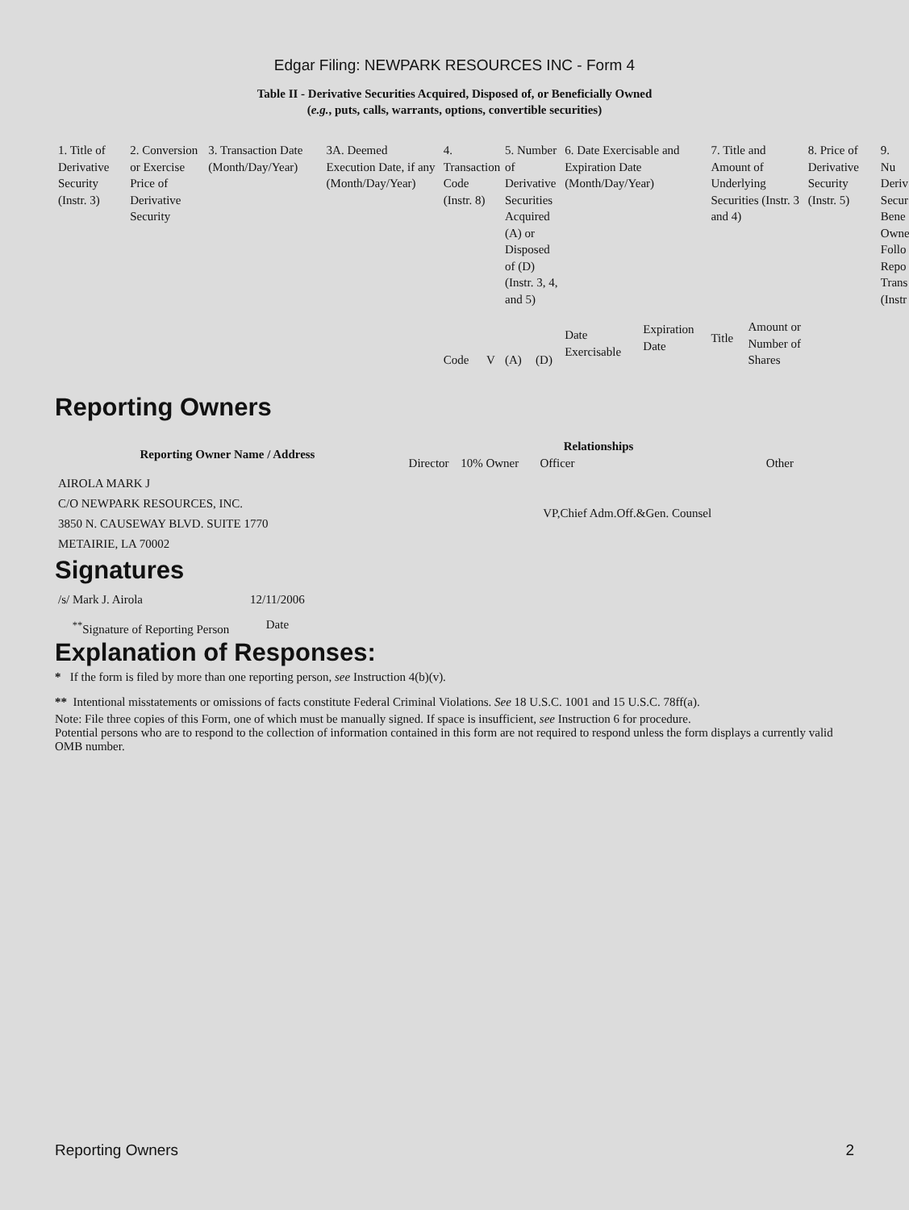Edgar Filing: NEWPARK RESOURCES INC - Form 4
Table II - Derivative Securities Acquired, Disposed of, or Beneficially Owned
(e.g., puts, calls, warrants, options, convertible securities)
| 1. Title of Derivative Security (Instr. 3) | 2. Conversion or Exercise Price of Derivative Security | 3. Transaction Date (Month/Day/Year) | 3A. Deemed Execution Date, if any (Month/Day/Year) | 4. Transaction Code (Instr. 8) | | 5. Number of Derivative Securities Acquired (A) or Disposed of (D) (Instr. 3, 4, and 5) | | 6. Date Exercisable and Expiration Date (Month/Day/Year) | | 7. Title and Amount of Underlying Securities (Instr. 3 and 4) | | 8. Price of Derivative Security (Instr. 5) | 9. Nu Deriv Secur Bene Owne Follo Repo Trans (Instr |
| | | | | Code | V | (A) | (D) | Date Exercisable | Expiration Date | Title | Amount or Number of Shares | | |
Reporting Owners
| Reporting Owner Name / Address | Relationships | | | |
| --- | --- | --- | --- | --- |
| | Director | 10% Owner | Officer | Other |
| AIROLA MARK J C/O NEWPARK RESOURCES, INC. 3850 N. CAUSEWAY BLVD. SUITE 1770 METAIRIE, LA 70002 | | | VP,Chief Adm.Off.&Gen. Counsel | |
Signatures
| /s/ Mark J. Airola | 12/11/2006 |
| <sup>**</sup> Signature of Reporting Person | Date |
Explanation of Responses:
* If the form is filed by more than one reporting person, see Instruction 4(b)(v).
** Intentional misstatements or omissions of facts constitute Federal Criminal Violations. See 18 U.S.C. 1001 and 15 U.S.C. 78ff(a).
Note: File three copies of this Form, one of which must be manually signed. If space is insufficient, see Instruction 6 for procedure.
Potential persons who are to respond to the collection of information contained in this form are not required to respond unless the form displays a currently valid OMB number.
Reporting Owners 2